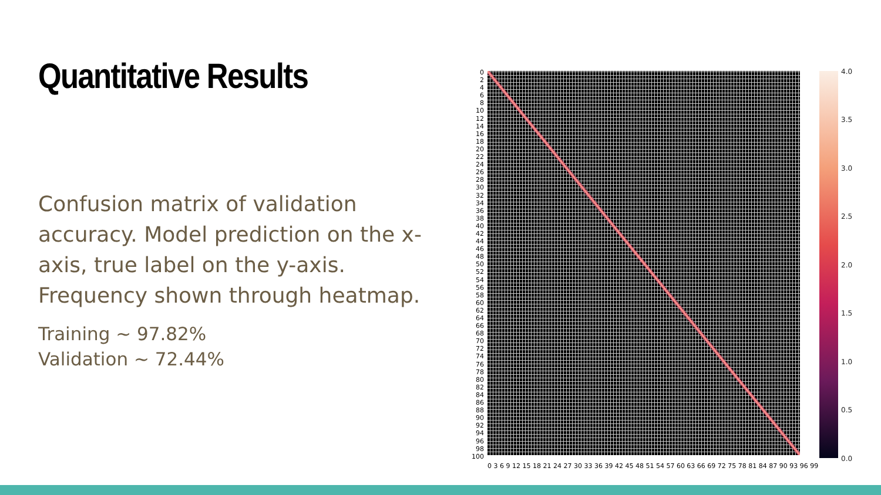Quantitative Results
Confusion matrix of validation accuracy. Model prediction on the x-axis, true label on the y-axis. Frequency shown through heatmap.
Training ~ 97.82%
Validation ~ 72.44%
0
2
4
6
8
10
12
14
16
18
20
22
24
26
28
30
32
34
36
38
40
42
44
46
48
50
52
54
56
58
60
62
64
66
68
70
72
74
76
78
80
82
84
86
88
90
92
94
96
98
100
0 3 6 9 12 15 18 21 24 27 30 33 36 39 42 45 48 51 54 57 60 63 66 69 72 75 78 81 84 87 90 93 96 99
4.0
3.5
3.0
2.5
2.0
1.5
1.0
0.5
0.0